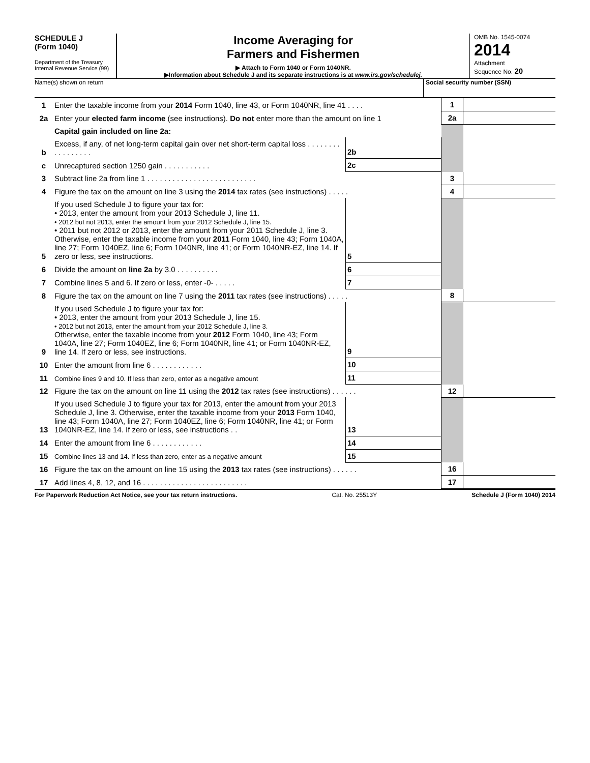SCHEDULE J
(Form 1040)
Department of the Treasury
Internal Revenue Service (99)
Income Averaging for
Farmers and Fishermen
▶ Attach to Form 1040 or Form 1040NR.
▶Information about Schedule J and its separate instructions is at www.irs.gov/schedulej.
OMB No. 1545-0074
2014
Attachment
Sequence No. 20
Name(s) shown on return Social security number (SSN)
| 1 | Enter the taxable income from your 2014 Form 1040, line 43, or Form 1040NR, line 41 . . . . | | | 1 | |
| 2a | Enter your elected farm income (see instructions). Do not enter more than the amount on line 1 | | | 2a | |
| | Capital gain included on line 2a: | | | | |
| b | Excess, if any, of net long-term capital gain over net short-term capital loss . . . . . . . . . . . . . . . . . | 2b | | | |
| c | Unrecaptured section 1250 gain . . . . . . . . . . . | 2c | | | |
| 3 | Subtract line 2a from line 1 . . . . . . . . . . . . . . . . . . . . . . . . . . | | | 3 | |
| 4 | Figure the tax on the amount on line 3 using the 2014 tax rates (see instructions) . . . . . | | | 4 | |
| 5 | If you used Schedule J to figure your tax for: • 2013, enter the amount from your 2013 Schedule J, line 11. • 2012 but not 2013, enter the amount from your 2012 Schedule J, line 15. • 2011 but not 2012 or 2013, enter the amount from your 2011 Schedule J, line 3. Otherwise, enter the taxable income from your 2011 Form 1040, line 43; Form 1040A, line 27; Form 1040EZ, line 6; Form 1040NR, line 41; or Form 1040NR-EZ, line 14. If zero or less, see instructions. | 5 | | | |
| 6 | Divide the amount on line 2a by 3.0 . . . . . . . . . . | 6 | | | |
| 7 | Combine lines 5 and 6. If zero or less, enter -0- . . . . . | 7 | | | |
| 8 | Figure the tax on the amount on line 7 using the 2011 tax rates (see instructions) . . . . . | | | 8 | |
| 9 | If you used Schedule J to figure your tax for: • 2013, enter the amount from your 2013 Schedule J, line 15. • 2012 but not 2013, enter the amount from your 2012 Schedule J, line 3. Otherwise, enter the taxable income from your 2012 Form 1040, line 43; Form 1040A, line 27; Form 1040EZ, line 6; Form 1040NR, line 41; or Form 1040NR-EZ, line 14. If zero or less, see instructions. | 9 | | | |
| 10 | Enter the amount from line 6 . . . . . . . . . . . . | 10 | | | |
| 11 | Combine lines 9 and 10. If less than zero, enter as a negative amount | 11 | | | |
| 12 | Figure the tax on the amount on line 11 using the 2012 tax rates (see instructions) . . . . . . | | | 12 | |
| 13 | If you used Schedule J to figure your tax for 2013, enter the amount from your 2013 Schedule J, line 3. Otherwise, enter the taxable income from your 2013 Form 1040, line 43; Form 1040A, line 27; Form 1040EZ, line 6; Form 1040NR, line 41; or Form 1040NR-EZ, line 14. If zero or less, see instructions . . | 13 | | | |
| 14 | Enter the amount from line 6 . . . . . . . . . . . . | 14 | | | |
| 15 | Combine lines 13 and 14. If less than zero, enter as a negative amount | 15 | | | |
| 16 | Figure the tax on the amount on line 15 using the 2013 tax rates (see instructions) . . . . . . | | | 16 | |
| 17 | Add lines 4, 8, 12, and 16 . . . . . . . . . . . . . . . . . . . . . . . . . | | | 17 | |
For Paperwork Reduction Act Notice, see your tax return instructions. Cat. No. 25513Y Schedule J (Form 1040) 2014